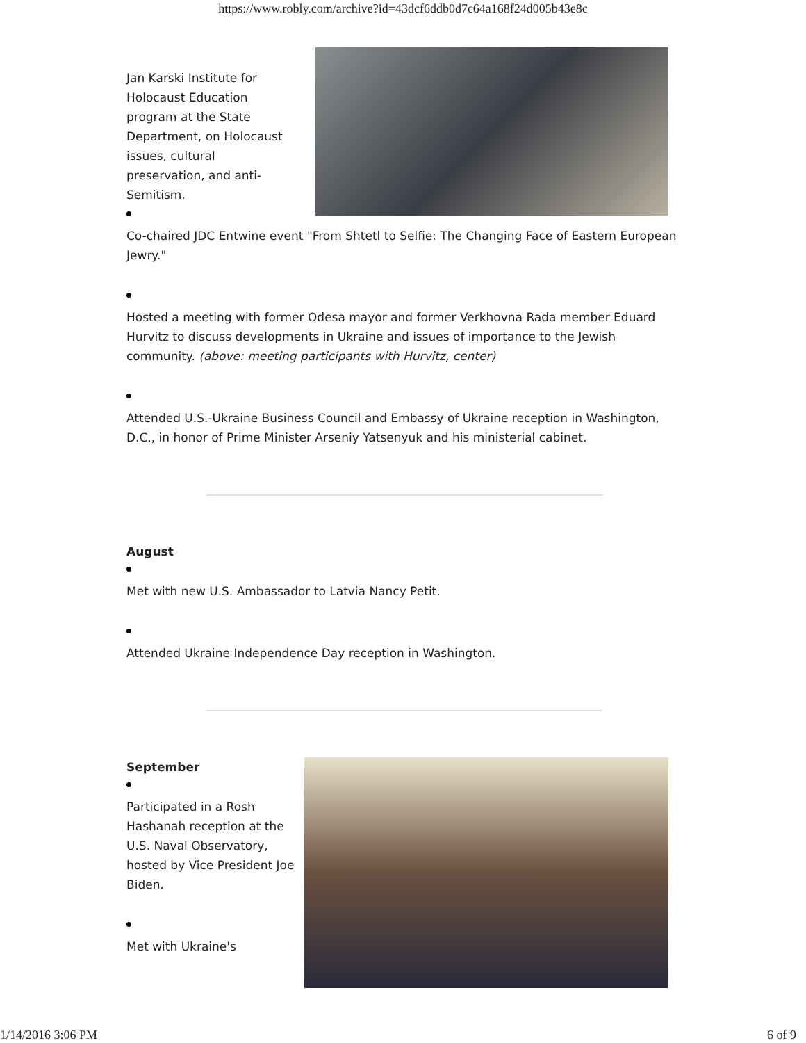https://www.robly.com/archive?id=43dcf6ddb0d7c64a168f24d005b43e8c
Jan Karski Institute for Holocaust Education program at the State Department, on Holocaust issues, cultural preservation, and anti-Semitism.
Co-chaired JDC Entwine event "From Shtetl to Selfie: The Changing Face of Eastern European Jewry."
Hosted a meeting with former Odesa mayor and former Verkhovna Rada member Eduard Hurvitz to discuss developments in Ukraine and issues of importance to the Jewish community. (above: meeting participants with Hurvitz, center)
Attended U.S.-Ukraine Business Council and Embassy of Ukraine reception in Washington, D.C., in honor of Prime Minister Arseniy Yatsenyuk and his ministerial cabinet.
August
Met with new U.S. Ambassador to Latvia Nancy Petit.
Attended Ukraine Independence Day reception in Washington.
September
Participated in a Rosh Hashanah reception at the U.S. Naval Observatory, hosted by Vice President Joe Biden.
Met with Ukraine's
1/14/2016 3:06 PM 6 of 9